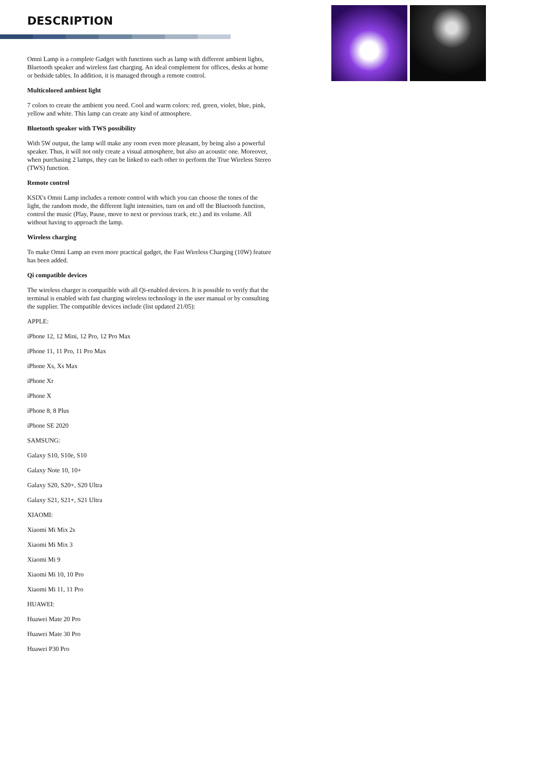DESCRIPTION
Omni Lamp is a complete Gadget with functions such as lamp with different ambient lights, Bluetooth speaker and wireless fast charging. An ideal complement for offices, desks at home or bedside tables. In addition, it is managed through a remote control.
Multicolored ambient light
7 colors to create the ambient you need. Cool and warm colors: red, green, violet, blue, pink, yellow and white. This lamp can create any kind of atmosphere.
Bluetooth speaker with TWS possibility
With 5W output, the lamp will make any room even more pleasant, by being also a powerful speaker. Thus, it will not only create a visual atmosphere, but also an acoustic one. Moreover, when purchasing 2 lamps, they can be linked to each other to perform the True Wireless Stereo (TWS) function.
Remote control
KSIX's Omni Lamp includes a remote control with which you can choose the tones of the light, the random mode, the different light intensities, turn on and off the Bluetooth function, control the music (Play, Pause, move to next or previous track, etc.) and its volume. All without having to approach the lamp.
Wireless charging
To make Omni Lamp an even more practical gadget, the Fast Wireless Charging (10W) feature has been added.
Qi compatible devices
The wireless charger is compatible with all Qi-enabled devices. It is possible to verify that the terminal is enabled with fast charging wireless technology in the user manual or by consulting the supplier. The compatible devices include (list updated 21/05):
APPLE:
iPhone 12, 12 Mini, 12 Pro, 12 Pro Max
iPhone 11, 11 Pro, 11 Pro Max
iPhone Xs, Xs Max
iPhone Xr
iPhone X
iPhone 8, 8 Plus
iPhone SE 2020
SAMSUNG:
Galaxy S10, S10e, S10
Galaxy Note 10, 10+
Galaxy S20, S20+, S20 Ultra
Galaxy S21, S21+, S21 Ultra
XIAOMI:
Xiaomi Mi Mix 2s
Xiaomi Mi Mix 3
Xiaomi Mi 9
Xiaomi Mi 10, 10 Pro
Xiaomi Mi 11, 11 Pro
HUAWEI:
Huawei Mate 20 Pro
Huawei Mate 30 Pro
Huawei P30 Pro